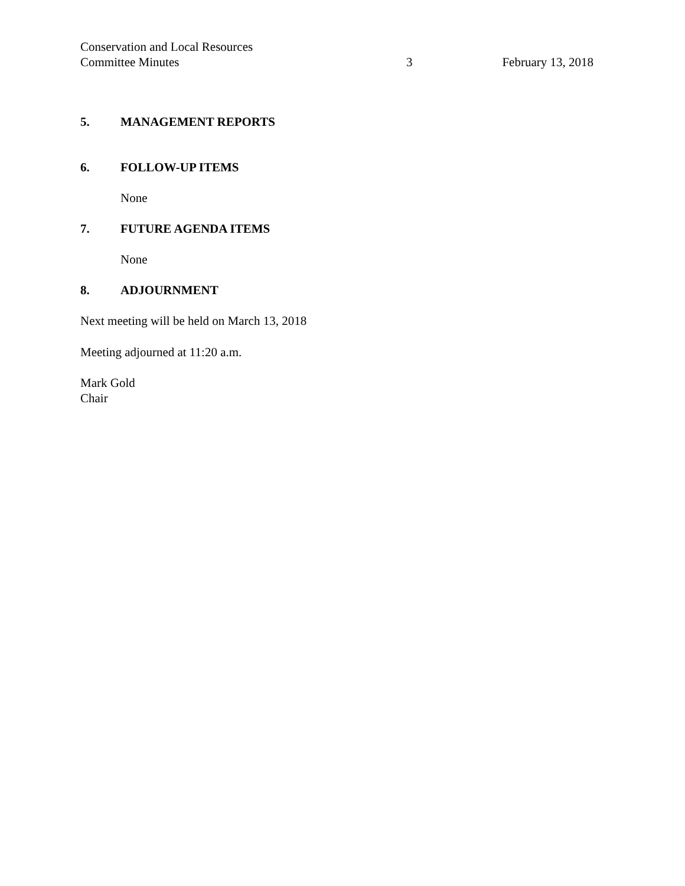Conservation and Local Resources
Committee Minutes
3
February 13, 2018
5. MANAGEMENT REPORTS
6. FOLLOW-UP ITEMS
None
7. FUTURE AGENDA ITEMS
None
8. ADJOURNMENT
Next meeting will be held on March 13, 2018
Meeting adjourned at 11:20 a.m.
Mark Gold
Chair